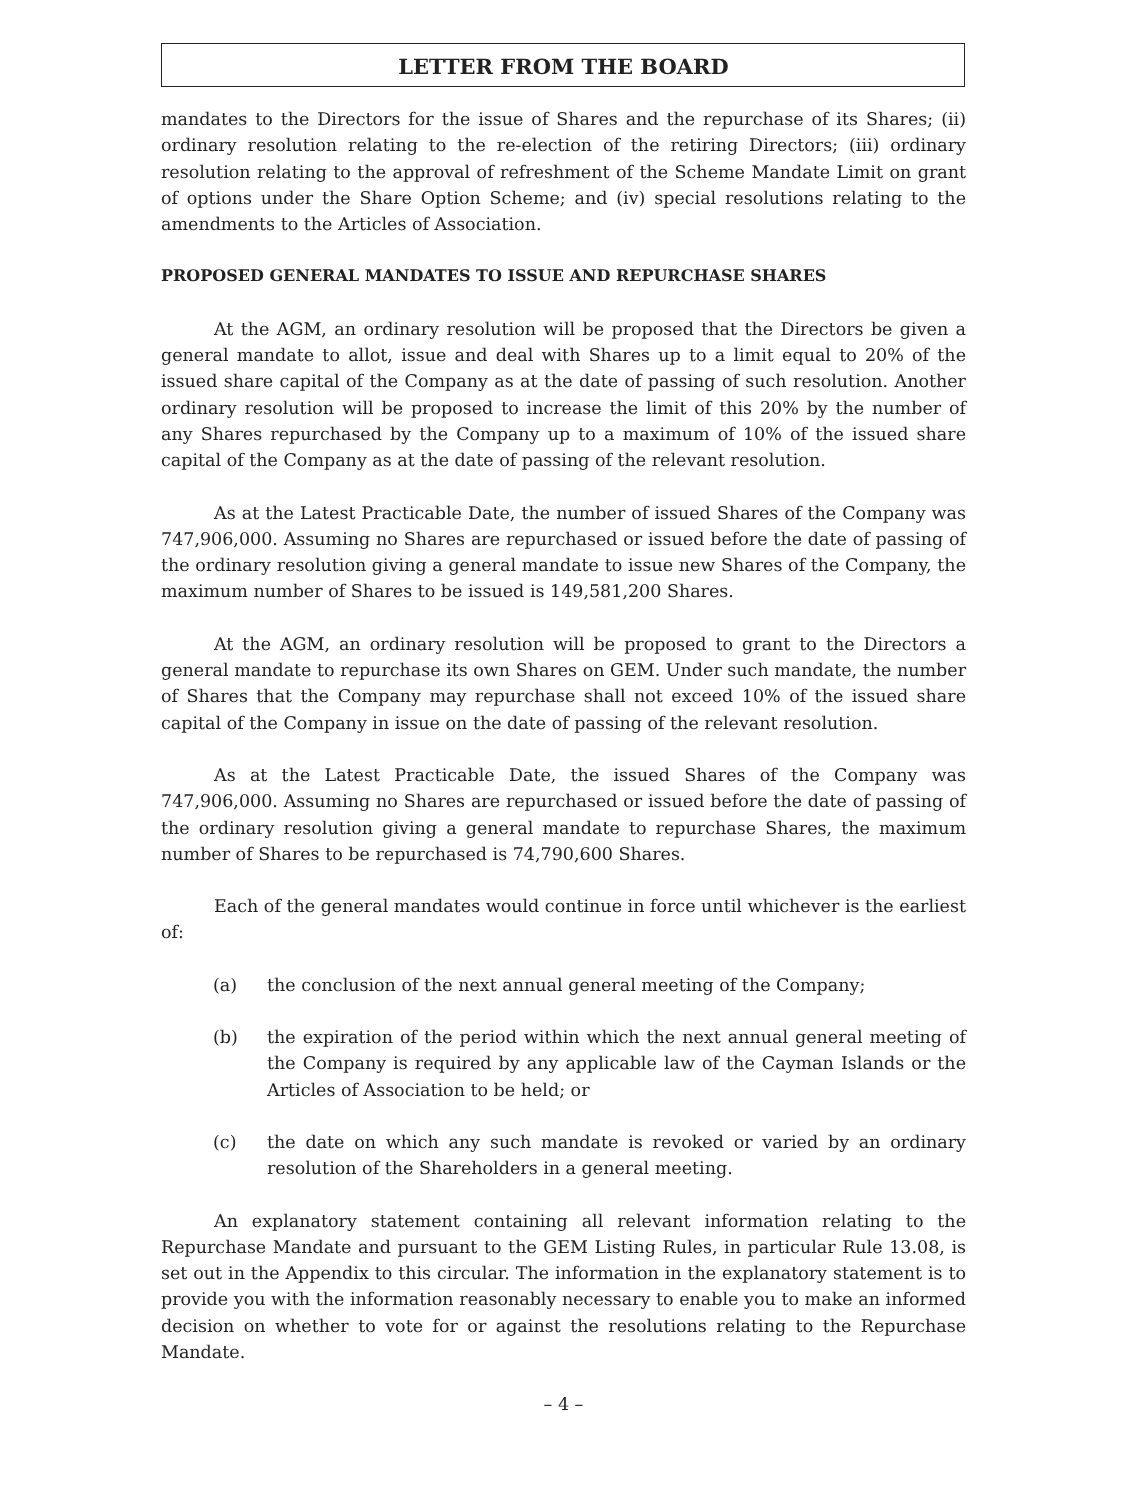LETTER FROM THE BOARD
mandates to the Directors for the issue of Shares and the repurchase of its Shares; (ii) ordinary resolution relating to the re-election of the retiring Directors; (iii) ordinary resolution relating to the approval of refreshment of the Scheme Mandate Limit on grant of options under the Share Option Scheme; and (iv) special resolutions relating to the amendments to the Articles of Association.
PROPOSED GENERAL MANDATES TO ISSUE AND REPURCHASE SHARES
At the AGM, an ordinary resolution will be proposed that the Directors be given a general mandate to allot, issue and deal with Shares up to a limit equal to 20% of the issued share capital of the Company as at the date of passing of such resolution. Another ordinary resolution will be proposed to increase the limit of this 20% by the number of any Shares repurchased by the Company up to a maximum of 10% of the issued share capital of the Company as at the date of passing of the relevant resolution.
As at the Latest Practicable Date, the number of issued Shares of the Company was 747,906,000. Assuming no Shares are repurchased or issued before the date of passing of the ordinary resolution giving a general mandate to issue new Shares of the Company, the maximum number of Shares to be issued is 149,581,200 Shares.
At the AGM, an ordinary resolution will be proposed to grant to the Directors a general mandate to repurchase its own Shares on GEM. Under such mandate, the number of Shares that the Company may repurchase shall not exceed 10% of the issued share capital of the Company in issue on the date of passing of the relevant resolution.
As at the Latest Practicable Date, the issued Shares of the Company was 747,906,000. Assuming no Shares are repurchased or issued before the date of passing of the ordinary resolution giving a general mandate to repurchase Shares, the maximum number of Shares to be repurchased is 74,790,600 Shares.
Each of the general mandates would continue in force until whichever is the earliest of:
(a) the conclusion of the next annual general meeting of the Company;
(b) the expiration of the period within which the next annual general meeting of the Company is required by any applicable law of the Cayman Islands or the Articles of Association to be held; or
(c) the date on which any such mandate is revoked or varied by an ordinary resolution of the Shareholders in a general meeting.
An explanatory statement containing all relevant information relating to the Repurchase Mandate and pursuant to the GEM Listing Rules, in particular Rule 13.08, is set out in the Appendix to this circular. The information in the explanatory statement is to provide you with the information reasonably necessary to enable you to make an informed decision on whether to vote for or against the resolutions relating to the Repurchase Mandate.
– 4 –